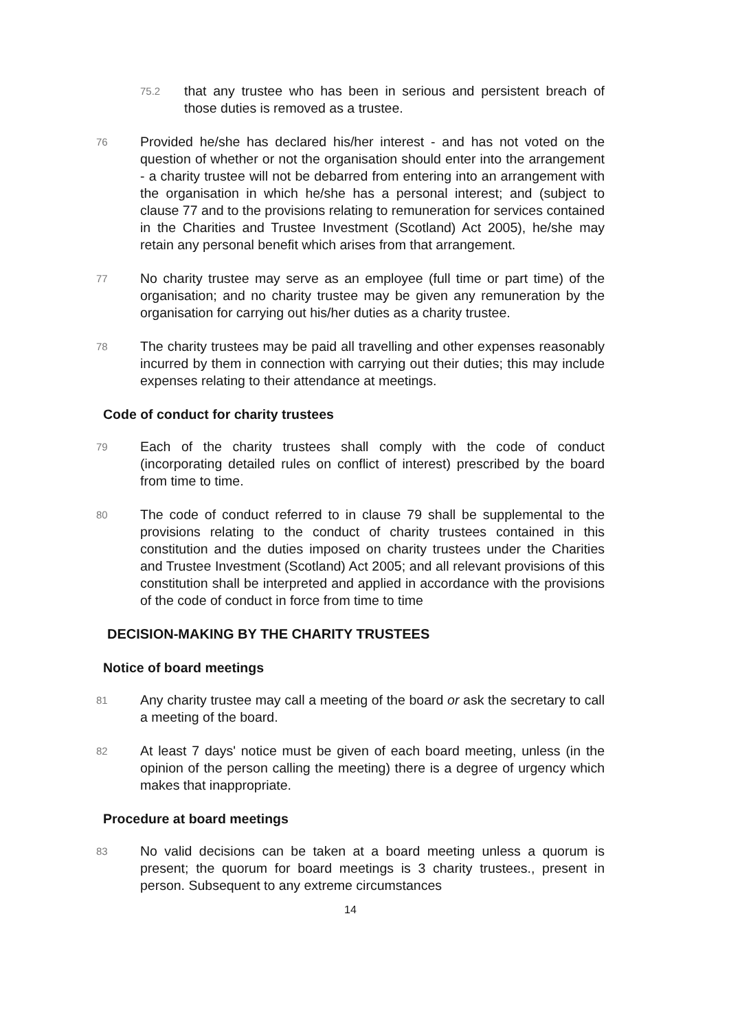75.2
that any trustee who has been in serious and persistent breach of those duties is removed as a trustee.
76
Provided he/she has declared his/her interest - and has not voted on the question of whether or not the organisation should enter into the arrangement - a charity trustee will not be debarred from entering into an arrangement with the organisation in which he/she has a personal interest; and (subject to clause 77 and to the provisions relating to remuneration for services contained in the Charities and Trustee Investment (Scotland) Act 2005), he/she may retain any personal benefit which arises from that arrangement.
77
No charity trustee may serve as an employee (full time or part time) of the organisation; and no charity trustee may be given any remuneration by the organisation for carrying out his/her duties as a charity trustee.
78
The charity trustees may be paid all travelling and other expenses reasonably incurred by them in connection with carrying out their duties; this may include expenses relating to their attendance at meetings.
Code of conduct for charity trustees
79
Each of the charity trustees shall comply with the code of conduct (incorporating detailed rules on conflict of interest) prescribed by the board from time to time.
80
The code of conduct referred to in clause 79 shall be supplemental to the provisions relating to the conduct of charity trustees contained in this constitution and the duties imposed on charity trustees under the Charities and Trustee Investment (Scotland) Act 2005; and all relevant provisions of this constitution shall be interpreted and applied in accordance with the provisions of the code of conduct in force from time to time
DECISION-MAKING BY THE CHARITY TRUSTEES
Notice of board meetings
81
Any charity trustee may call a meeting of the board or ask the secretary to call a meeting of the board.
82
At least 7 days' notice must be given of each board meeting, unless (in the opinion of the person calling the meeting) there is a degree of urgency which makes that inappropriate.
Procedure at board meetings
83
No valid decisions can be taken at a board meeting unless a quorum is present; the quorum for board meetings is 3 charity trustees., present in person. Subsequent to any extreme circumstances
14